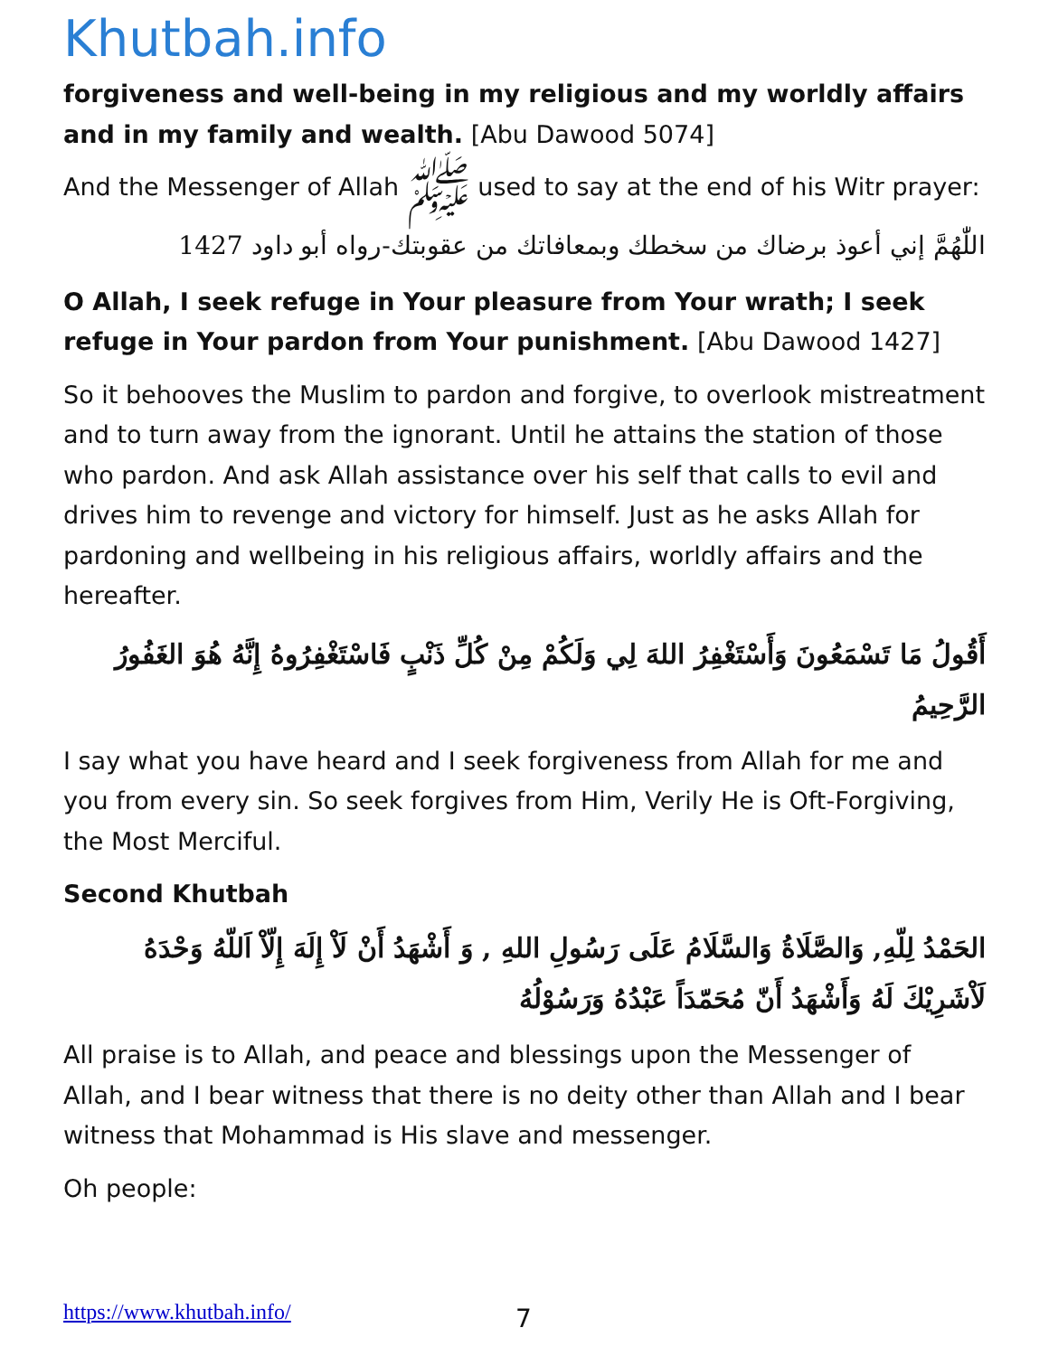Khutbah.info
forgiveness and well-being in my religious and my worldly affairs and in my family and wealth. [Abu Dawood 5074]
And the Messenger of Allah ﷺ used to say at the end of his Witr prayer:
اللّٰهُمَّ إني أعوذ برضاك من سخطك وبمعافاتك من عقوبتك-رواه أبو داود 1427
O Allah, I seek refuge in Your pleasure from Your wrath; I seek refuge in Your pardon from Your punishment. [Abu Dawood 1427]
So it behooves the Muslim to pardon and forgive, to overlook mistreatment and to turn away from the ignorant. Until he attains the station of those who pardon. And ask Allah assistance over his self that calls to evil and drives him to revenge and victory for himself. Just as he asks Allah for pardoning and wellbeing in his religious affairs, worldly affairs and the hereafter.
أَقُولُ مَا تَسْمَعُونَ وَأَسْتَغْفِرُ اللهَ لِي وَلَكُمْ مِنْ كُلِّ ذَنْبٍ فَاسْتَغْفِرُوهُ إِنَّهُ هُوَ الغَفُورُ الرَّحِيمُ
I say what you have heard and I seek forgiveness from Allah for me and you from every sin. So seek forgives from Him, Verily He is Oft-Forgiving, the Most Merciful.
Second Khutbah
الحَمْدُ لِلّهِ, وَالصَّلَاةُ وَالسَّلَامُ عَلَى رَسُولِ اللهِ , وَ أَشْهَدُ أَنْ لَاْ إِلَهَ إِلّاْ اَللّهُ وَحْدَهُ لَاْشَرِيْكَ لَهُ وَأَشْهَدُ أَنّ مُحَمّدَاً عَبْدُهُ وَرَسُوْلُهُ
All praise is to Allah, and peace and blessings upon the Messenger of Allah, and I bear witness that there is no deity other than Allah and I bear witness that Mohammad is His slave and messenger.
Oh people:
https://www.khutbah.info/ 7